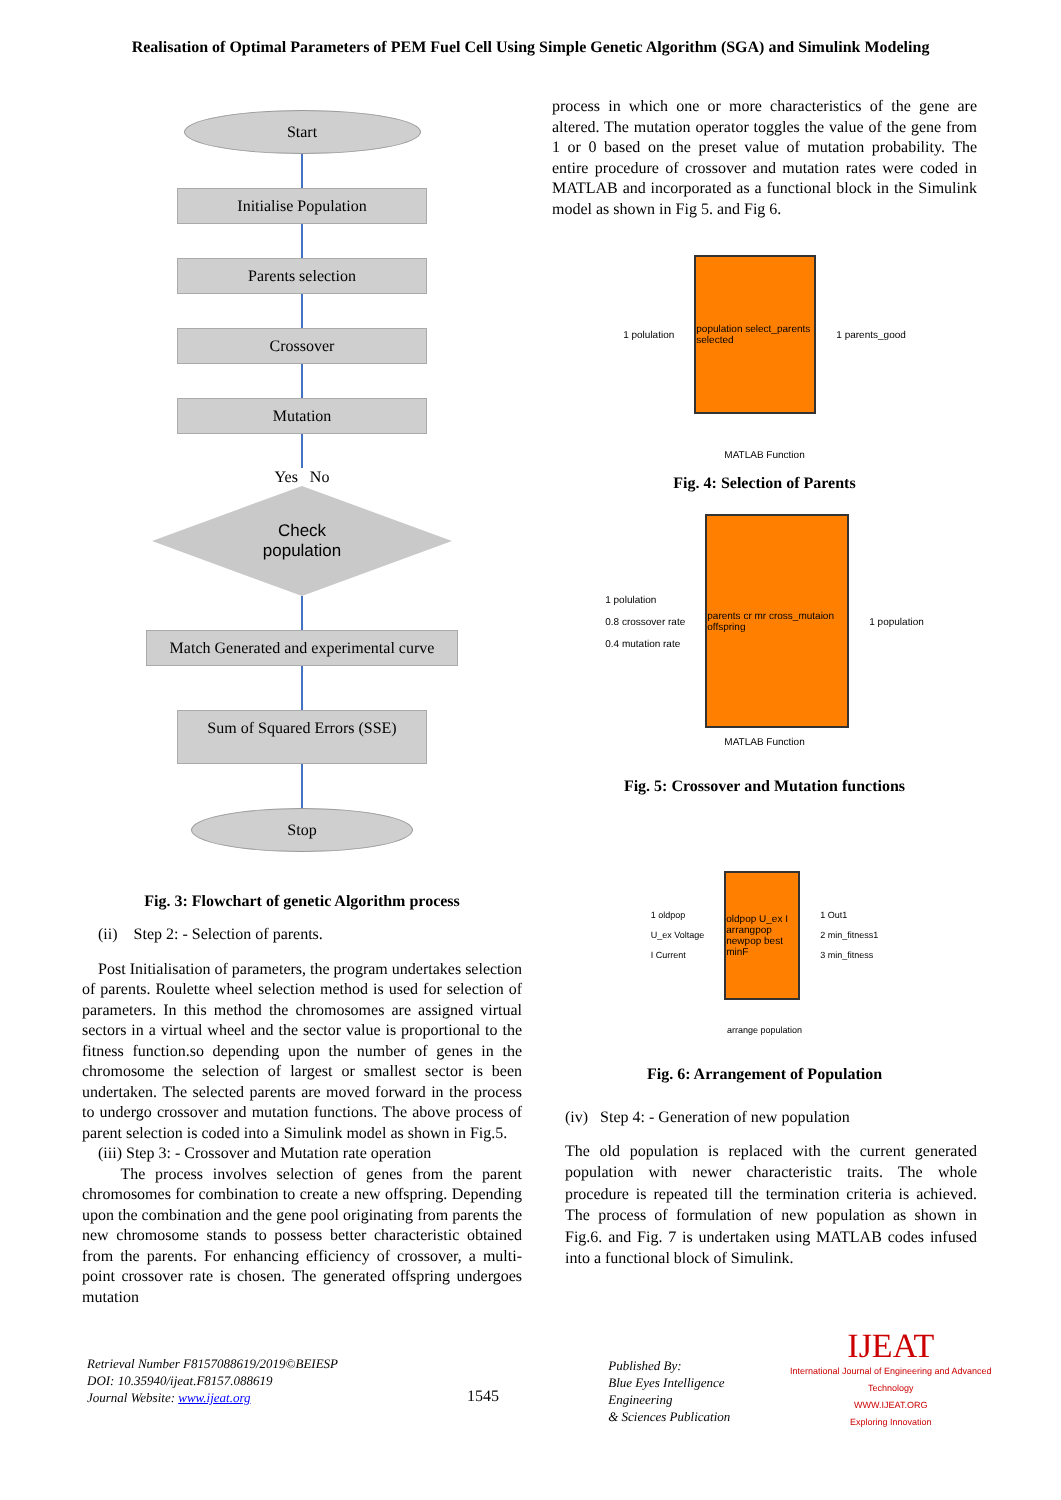Realisation of Optimal Parameters of PEM Fuel Cell Using Simple Genetic Algorithm (SGA) and Simulink Modeling
Start
Initialise Population
Parents selection
Crossover
Mutation
Yes No
Check
population
Match Generated and experimental curve
Sum of Squared Errors (SSE)
Stop
Fig. 3: Flowchart of genetic Algorithm process
(ii) Step 2: - Selection of parents.
Post Initialisation of parameters, the program undertakes selection of parents. Roulette wheel selection method is used for selection of parameters. In this method the chromosomes are assigned virtual sectors in a virtual wheel and the sector value is proportional to the fitness function.so depending upon the number of genes in the chromosome the selection of largest or smallest sector is been undertaken. The selected parents are moved forward in the process to undergo crossover and mutation functions. The above process of parent selection is coded into a Simulink model as shown in Fig.5.
(iii) Step 3: - Crossover and Mutation rate operation
The process involves selection of genes from the parent chromosomes for combination to create a new offspring. Depending upon the combination and the gene pool originating from parents the new chromosome stands to possess better characteristic obtained from the parents. For enhancing efficiency of crossover, a multi-point crossover rate is chosen. The generated offspring undergoes mutation
process in which one or more characteristics of the gene are altered. The mutation operator toggles the value of the gene from 1 or 0 based on the preset value of mutation probability. The entire procedure of crossover and mutation rates were coded in MATLAB and incorporated as a functional block in the Simulink model as shown in Fig 5. and Fig 6.
1 polulation
population select_parents selected
1 parents_good
MATLAB Function
Fig. 4: Selection of Parents
1 polulation
0.8 crossover rate
0.4 mutation rate
parents cr mr cross_mutaion offspring
1 population
MATLAB Function
Fig. 5: Crossover and Mutation functions
1 oldpop
U_ex Voltage
I Current
oldpop U_ex I arrangpop newpop best minF
1 Out1
2 min_fitness1
3 min_fitness
arrange population
Fig. 6: Arrangement of Population
(iv) Step 4: - Generation of new population
The old population is replaced with the current generated population with newer characteristic traits. The whole procedure is repeated till the termination criteria is achieved. The process of formulation of new population as shown in Fig.6. and Fig. 7 is undertaken using MATLAB codes infused into a functional block of Simulink.
Retrieval Number F8157088619/2019©BEIESP
DOI: 10.35940/ijeat.F8157.088619
Journal Website: www.ijeat.org
1545
Published By:
Blue Eyes Intelligence Engineering
& Sciences Publication
IJEAT
International Journal of Engineering and Advanced Technology
WWW.IJEAT.ORG
Exploring Innovation